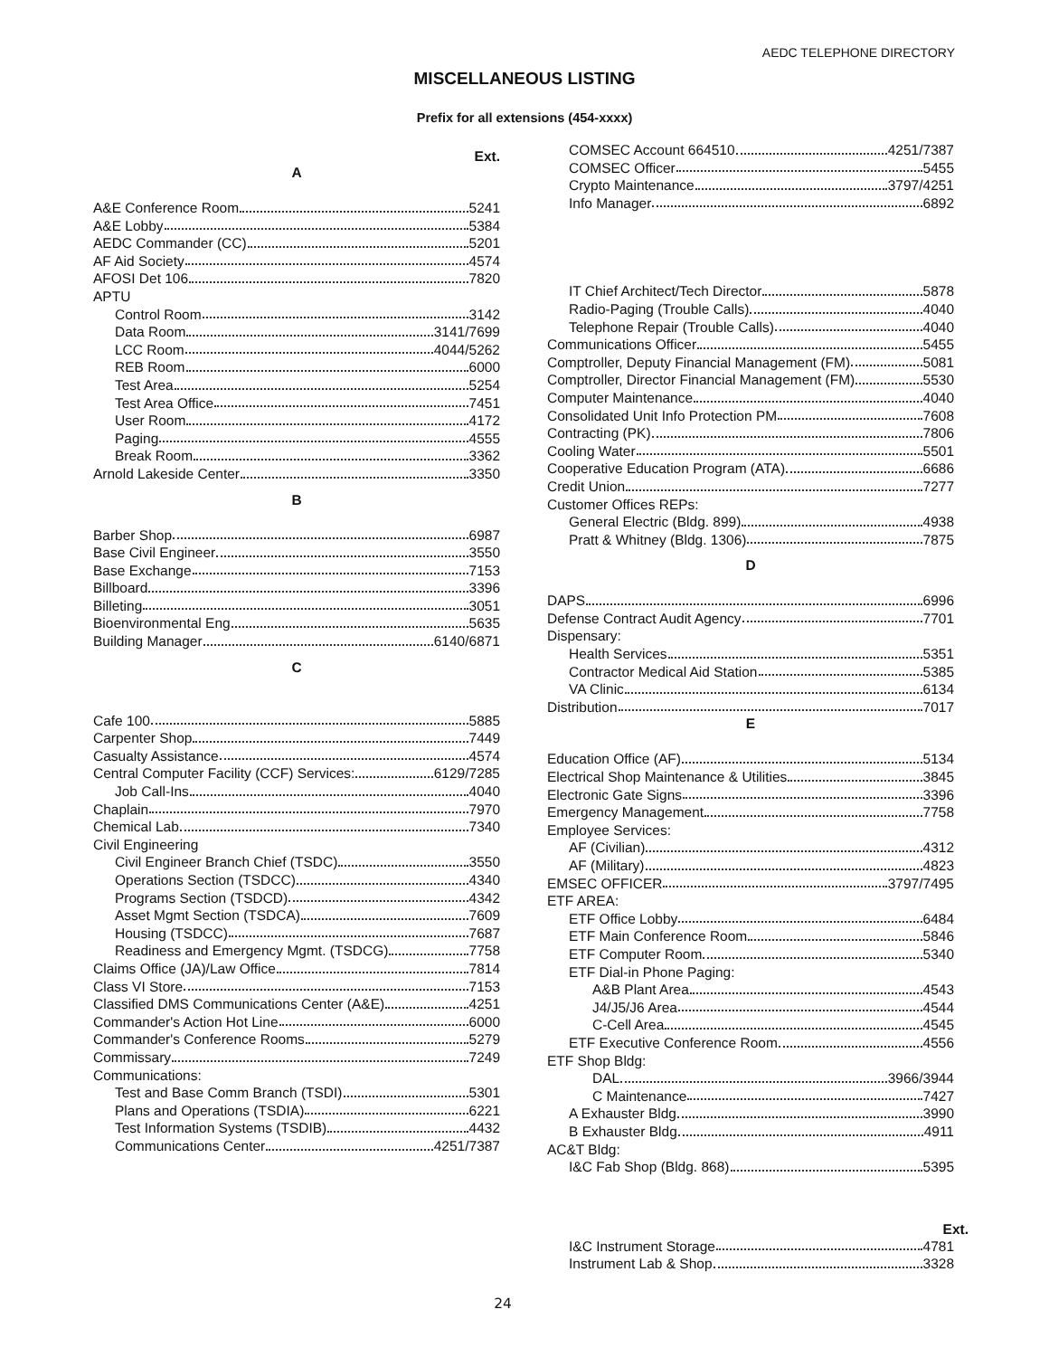AEDC TELEPHONE DIRECTORY
MISCELLANEOUS LISTING
Prefix for all extensions (454-xxxx)
Ext.
A
A&E Conference Room 5241
A&E Lobby 5384
AEDC Commander (CC) 5201
AF Aid Society 4574
AFOSI Det 106 7820
APTU
Control Room 3142
Data Room 3141/7699
LCC Room 4044/5262
REB Room 6000
Test Area 5254
Test Area Office 7451
User Room 4172
Paging 4555
Break Room 3362
Arnold Lakeside Center 3350
B
Barber Shop 6987
Base Civil Engineer 3550
Base Exchange 7153
Billboard 3396
Billeting 3051
Bioenvironmental Eng 5635
Building Manager 6140/6871
C
Cafe 100 5885
Carpenter Shop 7449
Casualty Assistance 4574
Central Computer Facility (CCF) Services: 6129/7285
Job Call-Ins 4040
Chaplain 7970
Chemical Lab 7340
Civil Engineering
Civil Engineer Branch Chief (TSDC) 3550
Operations Section (TSDCC) 4340
Programs Section (TSDCD) 4342
Asset Mgmt Section (TSDCA) 7609
Housing (TSDCC) 7687
Readiness and Emergency Mgmt. (TSDCG) 7758
Claims Office (JA)/Law Office 7814
Class VI Store 7153
Classified DMS Communications Center (A&E) 4251
Commander's Action Hot Line 6000
Commander's Conference Rooms 5279
Commissary 7249
Communications:
Test and Base Comm Branch (TSDI) 5301
Plans and Operations (TSDIA) 6221
Test Information Systems (TSDIB) 4432
Communications Center 4251/7387
COMSEC Account 664510 4251/7387
COMSEC Officer 5455
Crypto Maintenance 3797/4251
Info Manager 6892
IT Chief Architect/Tech Director 5878
Radio-Paging (Trouble Calls) 4040
Telephone Repair (Trouble Calls) 4040
Communications Officer 5455
Comptroller, Deputy Financial Management (FM) 5081
Comptroller, Director Financial Management (FM) 5530
Computer Maintenance 4040
Consolidated Unit Info Protection PM 7608
Contracting (PK) 7806
Cooling Water 5501
Cooperative Education Program (ATA) 6686
Credit Union 7277
Customer Offices REPs:
General Electric (Bldg. 899) 4938
Pratt & Whitney (Bldg. 1306) 7875
D
DAPS 6996
Defense Contract Audit Agency 7701
Dispensary:
Health Services 5351
Contractor Medical Aid Station 5385
VA Clinic 6134
Distribution 7017
E
Education Office (AF) 5134
Electrical Shop Maintenance & Utilities 3845
Electronic Gate Signs 3396
Emergency Management 7758
Employee Services:
AF (Civilian) 4312
AF (Military) 4823
EMSEC OFFICER 3797/7495
ETF AREA:
ETF Office Lobby 6484
ETF Main Conference Room 5846
ETF Computer Room 5340
ETF Dial-in Phone Paging:
A&B Plant Area 4543
J4/J5/J6 Area 4544
C-Cell Area 4545
ETF Executive Conference Room 4556
ETF Shop Bldg:
DAL 3966/3944
C Maintenance 7427
A Exhauster Bldg 3990
B Exhauster Bldg 4911
AC&T Bldg:
I&C Fab Shop (Bldg. 868) 5395
Ext.
I&C Instrument Storage 4781
Instrument Lab & Shop 3328
24